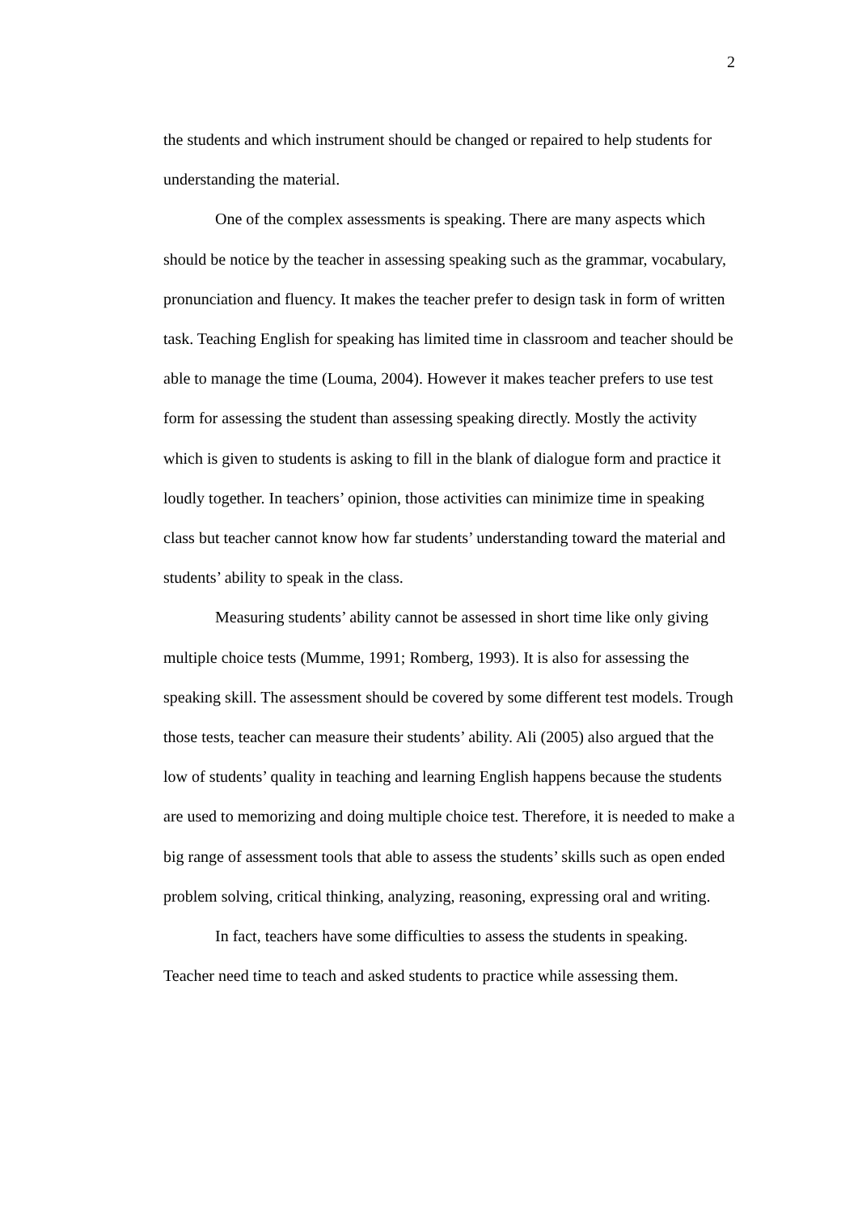2
the students and which instrument should be changed or repaired to help students for understanding the material.
One of the complex assessments is speaking. There are many aspects which should be notice by the teacher in assessing speaking such as the grammar, vocabulary, pronunciation and fluency. It makes the teacher prefer to design task in form of written task. Teaching English for speaking has limited time in classroom and teacher should be able to manage the time (Louma, 2004). However it makes teacher prefers to use test form for assessing the student than assessing speaking directly. Mostly the activity which is given to students is asking to fill in the blank of dialogue form and practice it loudly together. In teachers’ opinion, those activities can minimize time in speaking class but teacher cannot know how far students’ understanding toward the material and students’ ability to speak in the class.
Measuring students’ ability cannot be assessed in short time like only giving multiple choice tests (Mumme, 1991; Romberg, 1993). It is also for assessing the speaking skill. The assessment should be covered by some different test models. Trough those tests, teacher can measure their students’ ability. Ali (2005) also argued that the low of students’ quality in teaching and learning English happens because the students are used to memorizing and doing multiple choice test. Therefore, it is needed to make a big range of assessment tools that able to assess the students’ skills such as open ended problem solving, critical thinking, analyzing, reasoning, expressing oral and writing.
In fact, teachers have some difficulties to assess the students in speaking. Teacher need time to teach and asked students to practice while assessing them.